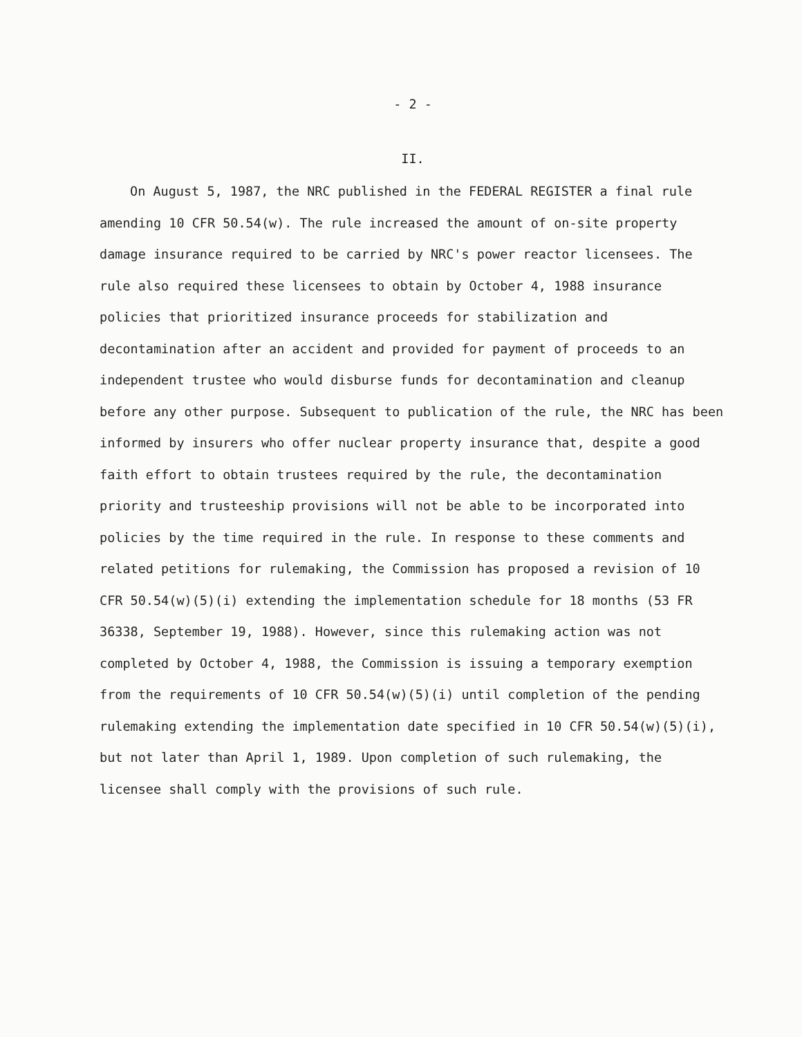- 2 -
II.
On August 5, 1987, the NRC published in the FEDERAL REGISTER a final rule amending 10 CFR 50.54(w). The rule increased the amount of on-site property damage insurance required to be carried by NRC's power reactor licensees. The rule also required these licensees to obtain by October 4, 1988 insurance policies that prioritized insurance proceeds for stabilization and decontamination after an accident and provided for payment of proceeds to an independent trustee who would disburse funds for decontamination and cleanup before any other purpose. Subsequent to publication of the rule, the NRC has been informed by insurers who offer nuclear property insurance that, despite a good faith effort to obtain trustees required by the rule, the decontamination priority and trusteeship provisions will not be able to be incorporated into policies by the time required in the rule. In response to these comments and related petitions for rulemaking, the Commission has proposed a revision of 10 CFR 50.54(w)(5)(i) extending the implementation schedule for 18 months (53 FR 36338, September 19, 1988). However, since this rulemaking action was not completed by October 4, 1988, the Commission is issuing a temporary exemption from the requirements of 10 CFR 50.54(w)(5)(i) until completion of the pending rulemaking extending the implementation date specified in 10 CFR 50.54(w)(5)(i), but not later than April 1, 1989. Upon completion of such rulemaking, the licensee shall comply with the provisions of such rule.